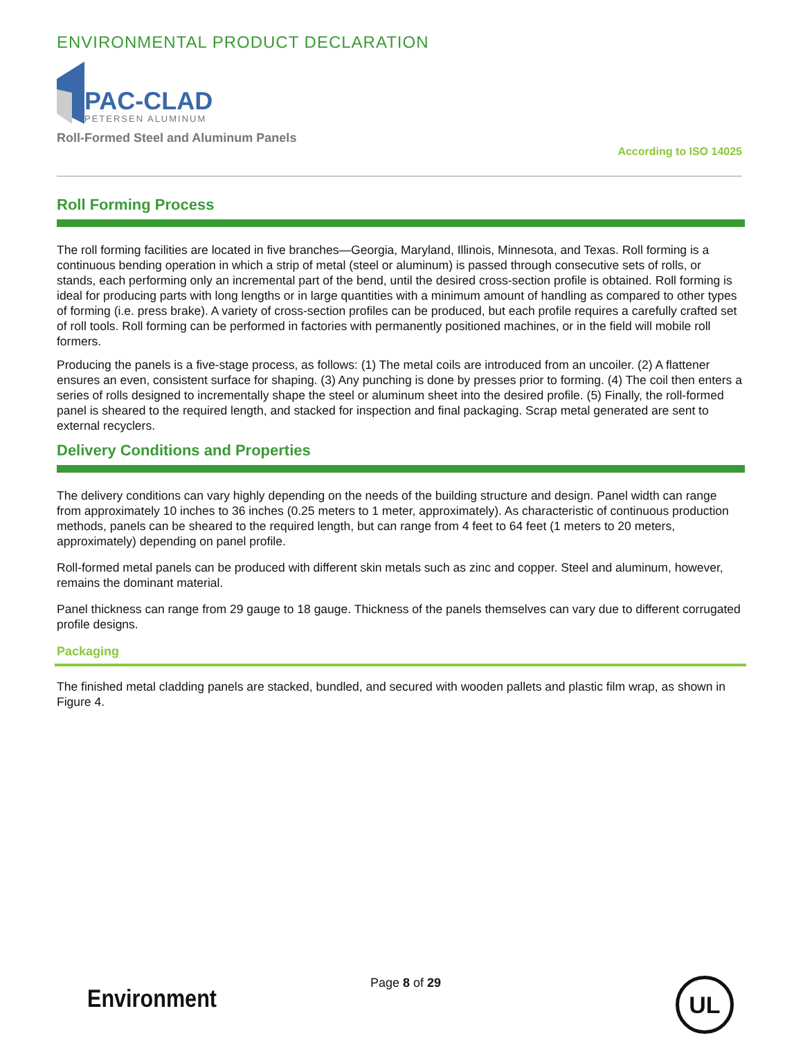ENVIRONMENTAL PRODUCT DECLARATION
PAC-CLAD
PETERSEN ALUMINUM
Roll-Formed Steel and Aluminum Panels
According to ISO 14025
Roll Forming Process
The roll forming facilities are located in five branches—Georgia, Maryland, Illinois, Minnesota, and Texas. Roll forming is a continuous bending operation in which a strip of metal (steel or aluminum) is passed through consecutive sets of rolls, or stands, each performing only an incremental part of the bend, until the desired cross-section profile is obtained. Roll forming is ideal for producing parts with long lengths or in large quantities with a minimum amount of handling as compared to other types of forming (i.e. press brake). A variety of cross-section profiles can be produced, but each profile requires a carefully crafted set of roll tools. Roll forming can be performed in factories with permanently positioned machines, or in the field will mobile roll formers.
Producing the panels is a five-stage process, as follows: (1) The metal coils are introduced from an uncoiler. (2) A flattener ensures an even, consistent surface for shaping. (3) Any punching is done by presses prior to forming. (4) The coil then enters a series of rolls designed to incrementally shape the steel or aluminum sheet into the desired profile. (5) Finally, the roll-formed panel is sheared to the required length, and stacked for inspection and final packaging. Scrap metal generated are sent to external recyclers.
Delivery Conditions and Properties
The delivery conditions can vary highly depending on the needs of the building structure and design. Panel width can range from approximately 10 inches to 36 inches (0.25 meters to 1 meter, approximately). As characteristic of continuous production methods, panels can be sheared to the required length, but can range from 4 feet to 64 feet (1 meters to 20 meters, approximately) depending on panel profile.
Roll-formed metal panels can be produced with different skin metals such as zinc and copper. Steel and aluminum, however, remains the dominant material.
Panel thickness can range from 29 gauge to 18 gauge. Thickness of the panels themselves can vary due to different corrugated profile designs.
Packaging
The finished metal cladding panels are stacked, bundled, and secured with wooden pallets and plastic film wrap, as shown in Figure 4.
Environment
Page 8 of 29
UL